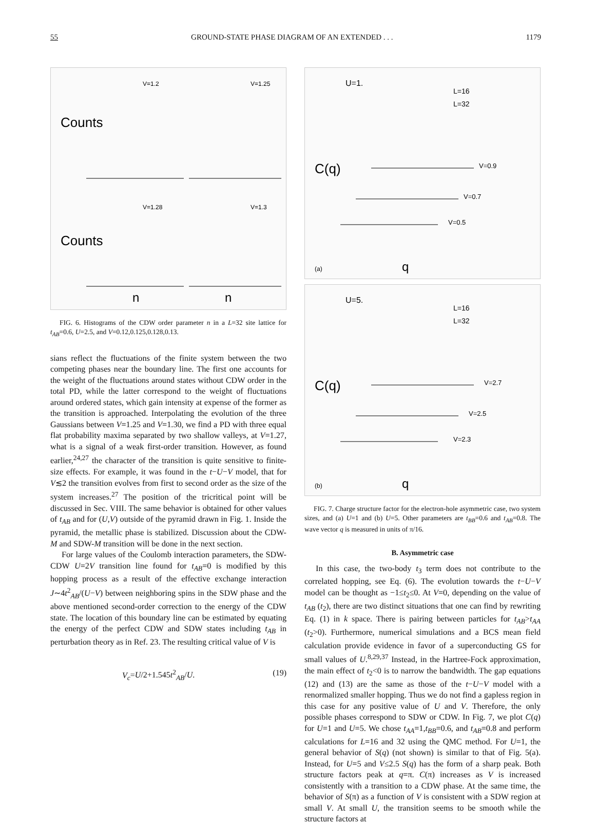55 GROUND-STATE PHASE DIAGRAM OF AN EXTENDED . . . 1179
Counts
Counts
V=1.2
V=1.25
V=1.28
V=1.3
n
n
FIG. 6. Histograms of the CDW order parameter n in a L=32 site lattice for t<sub>AB</sub>=0.6, U=2.5, and V=0.12,0.125,0.128,0.13.
sians reflect the fluctuations of the finite system between the two competing phases near the boundary line. The first one accounts for the weight of the fluctuations around states without CDW order in the total PD, while the latter correspond to the weight of fluctuations around ordered states, which gain intensity at expense of the former as the transition is approached. Interpolating the evolution of the three Gaussians between V=1.25 and V=1.30, we find a PD with three equal flat probability maxima separated by two shallow valleys, at V=1.27, what is a signal of a weak first-order transition. However, as found earlier,<sup>24,27</sup> the character of the transition is quite sensitive to finite-size effects. For example, it was found in the t−U−V model, that for V≲2 the transition evolves from first to second order as the size of the system increases.<sup>27</sup> The position of the tricritical point will be discussed in Sec. VIII. The same behavior is obtained for other values of t<sub>AB</sub> and for (U,V) outside of the pyramid drawn in Fig. 1. Inside the pyramid, the metallic phase is stabilized. Discussion about the CDW-M and SDW-M transition will be done in the next section.
For large values of the Coulomb interaction parameters, the SDW-CDW U=2V transition line found for t<sub>AB</sub>=0 is modified by this hopping process as a result of the effective exchange interaction J∼4t<sup>2</sup><sub>AB</sub>/(U−V) between neighboring spins in the SDW phase and the above mentioned second-order correction to the energy of the CDW state. The location of this boundary line can be estimated by equating the energy of the perfect CDW and SDW states including t<sub>AB</sub> in perturbation theory as in Ref. 23. The resulting critical value of V is
V<sub>c</sub>=U/2+1.545t<sup>2</sup><sub>AB</sub>/U. (19)
U=1.
L=16
L=32
C(q)
V=0.9
V=0.7
V=0.5
(a)
q
U=5.
L=16
L=32
C(q)
V=2.7
V=2.5
V=2.3
(b)
q
FIG. 7. Charge structure factor for the electron-hole asymmetric case, two system sizes, and (a) U=1 and (b) U=5. Other parameters are t<sub>BB</sub>=0.6 and t<sub>AB</sub>=0.8. The wave vector q is measured in units of π/16.
B. Asymmetric case
In this case, the two-body t<sub>3</sub> term does not contribute to the correlated hopping, see Eq. (6). The evolution towards the t−U−V model can be thought as −1≤t<sub>2</sub>≤0. At V=0, depending on the value of t<sub>AB</sub> (t<sub>2</sub>), there are two distinct situations that one can find by rewriting Eq. (1) in k space. There is pairing between particles for t<sub>AB</sub>>t<sub>AA</sub> (t<sub>2</sub>>0). Furthermore, numerical simulations and a BCS mean field calculation provide evidence in favor of a superconducting GS for small values of U.<sup>8,29,37</sup> Instead, in the Hartree-Fock approximation, the main effect of t<sub>2</sub><0 is to narrow the bandwidth. The gap equations (12) and (13) are the same as those of the t−U−V model with a renormalized smaller hopping. Thus we do not find a gapless region in this case for any positive value of U and V. Therefore, the only possible phases correspond to SDW or CDW. In Fig. 7, we plot C(q) for U=1 and U=5. We chose t<sub>AA</sub>=1,t<sub>BB</sub>=0.6, and t<sub>AB</sub>=0.8 and perform calculations for L=16 and 32 using the QMC method. For U=1, the general behavior of S(q) (not shown) is similar to that of Fig. 5(a). Instead, for U=5 and V≤2.5 S(q) has the form of a sharp peak. Both structure factors peak at q=π. C(π) increases as V is increased consistently with a transition to a CDW phase. At the same time, the behavior of S(π) as a function of V is consistent with a SDW region at small V. At small U, the transition seems to be smooth while the structure factors at